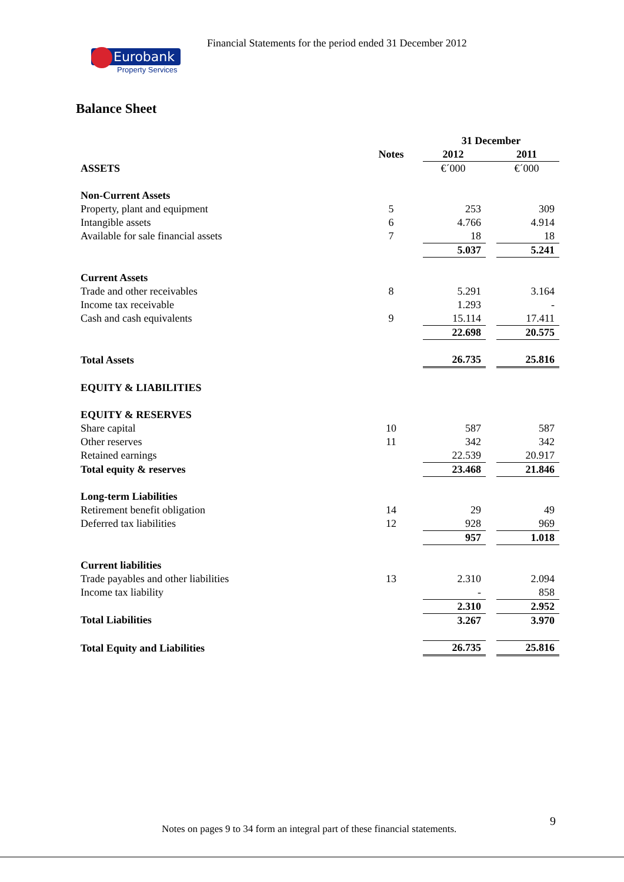Financial Statements for the period ended 31 December 2012
Eurobank
Property Services
Balance Sheet
| | | 31 December | | |
| | Notes | 2012 | | 2011 |
| ASSETS | | €´000 | | €´000 |
| Non-Current Assets | | | | |
| Property, plant and equipment | 5 | 253 | | 309 |
| Intangible assets | 6 | 4.766 | | 4.914 |
| Available for sale financial assets | 7 | 18 | | 18 |
| | | 5.037 | | 5.241 |
| Current Assets | | | | |
| Trade and other receivables | 8 | 5.291 | | 3.164 |
| Income tax receivable | | 1.293 | | - |
| Cash and cash equivalents | 9 | 15.114 | | 17.411 |
| | | 22.698 | | 20.575 |
| Total Assets | | 26.735 | | 25.816 |
| EQUITY & LIABILITIES | | | | |
| EQUITY & RESERVES | | | | |
| Share capital | 10 | 587 | | 587 |
| Other reserves | 11 | 342 | | 342 |
| Retained earnings | | 22.539 | | 20.917 |
| Total equity & reserves | | 23.468 | | 21.846 |
| Long-term Liabilities | | | | |
| Retirement benefit obligation | 14 | 29 | | 49 |
| Deferred tax liabilities | 12 | 928 | | 969 |
| | | 957 | | 1.018 |
| Current liabilities | | | | |
| Trade payables and other liabilities | 13 | 2.310 | | 2.094 |
| Income tax liability | | - | | 858 |
| | | 2.310 | | 2.952 |
| Total Liabilities | | 3.267 | | 3.970 |
| Total Equity and Liabilities | | 26.735 | | 25.816 |
9
Notes on pages 9 to 34 form an integral part of these financial statements.